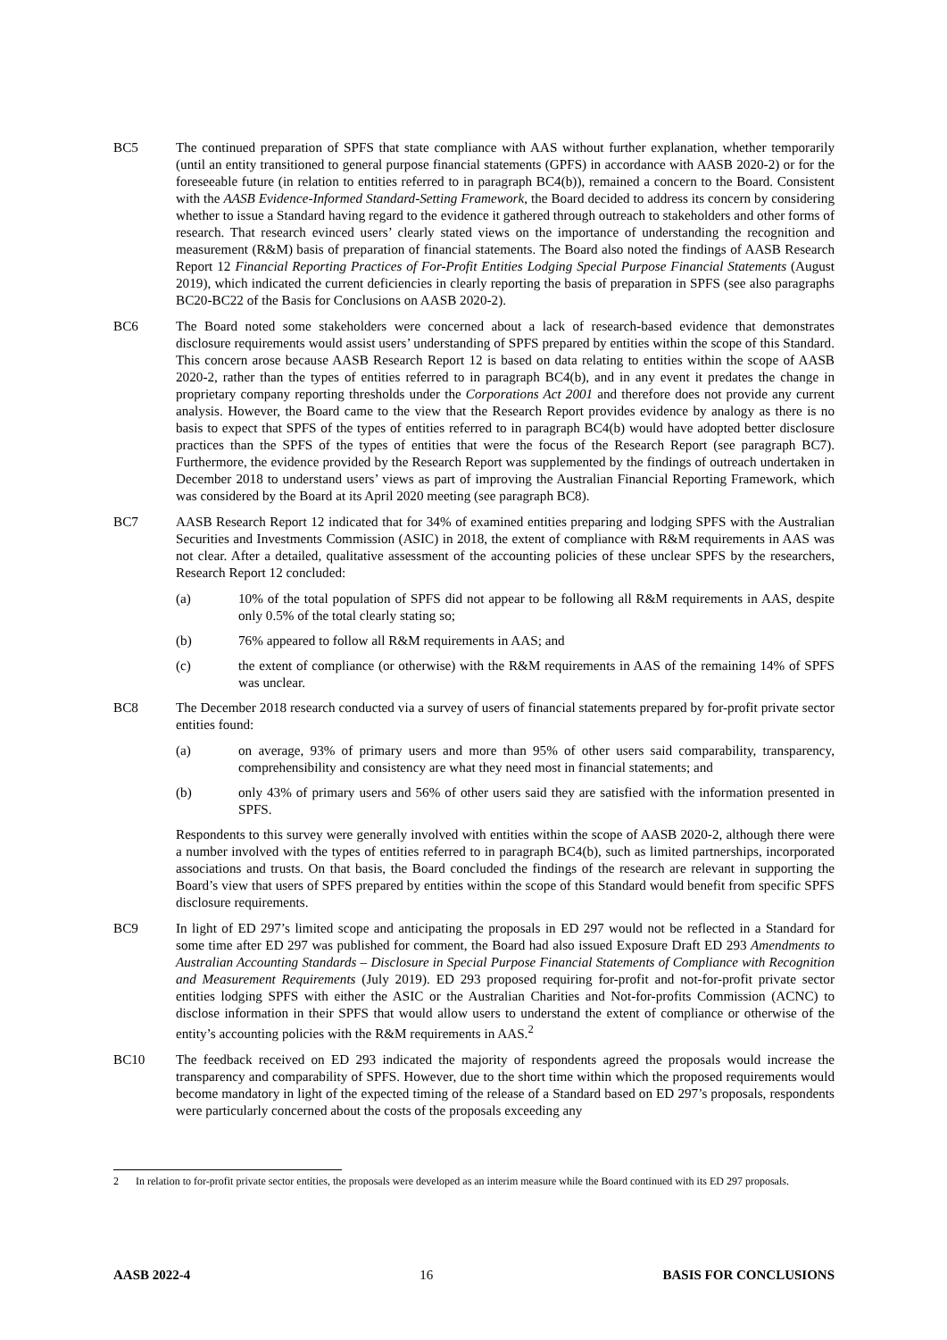BC5 The continued preparation of SPFS that state compliance with AAS without further explanation, whether temporarily (until an entity transitioned to general purpose financial statements (GPFS) in accordance with AASB 2020-2) or for the foreseeable future (in relation to entities referred to in paragraph BC4(b)), remained a concern to the Board. Consistent with the AASB Evidence-Informed Standard-Setting Framework, the Board decided to address its concern by considering whether to issue a Standard having regard to the evidence it gathered through outreach to stakeholders and other forms of research. That research evinced users’ clearly stated views on the importance of understanding the recognition and measurement (R&M) basis of preparation of financial statements. The Board also noted the findings of AASB Research Report 12 Financial Reporting Practices of For-Profit Entities Lodging Special Purpose Financial Statements (August 2019), which indicated the current deficiencies in clearly reporting the basis of preparation in SPFS (see also paragraphs BC20-BC22 of the Basis for Conclusions on AASB 2020-2).
BC6 The Board noted some stakeholders were concerned about a lack of research-based evidence that demonstrates disclosure requirements would assist users’ understanding of SPFS prepared by entities within the scope of this Standard. This concern arose because AASB Research Report 12 is based on data relating to entities within the scope of AASB 2020-2, rather than the types of entities referred to in paragraph BC4(b), and in any event it predates the change in proprietary company reporting thresholds under the Corporations Act 2001 and therefore does not provide any current analysis. However, the Board came to the view that the Research Report provides evidence by analogy as there is no basis to expect that SPFS of the types of entities referred to in paragraph BC4(b) would have adopted better disclosure practices than the SPFS of the types of entities that were the focus of the Research Report (see paragraph BC7). Furthermore, the evidence provided by the Research Report was supplemented by the findings of outreach undertaken in December 2018 to understand users’ views as part of improving the Australian Financial Reporting Framework, which was considered by the Board at its April 2020 meeting (see paragraph BC8).
BC7 AASB Research Report 12 indicated that for 34% of examined entities preparing and lodging SPFS with the Australian Securities and Investments Commission (ASIC) in 2018, the extent of compliance with R&M requirements in AAS was not clear. After a detailed, qualitative assessment of the accounting policies of these unclear SPFS by the researchers, Research Report 12 concluded:
(a) 10% of the total population of SPFS did not appear to be following all R&M requirements in AAS, despite only 0.5% of the total clearly stating so;
(b) 76% appeared to follow all R&M requirements in AAS; and
(c) the extent of compliance (or otherwise) with the R&M requirements in AAS of the remaining 14% of SPFS was unclear.
BC8 The December 2018 research conducted via a survey of users of financial statements prepared by for-profit private sector entities found:
(a) on average, 93% of primary users and more than 95% of other users said comparability, transparency, comprehensibility and consistency are what they need most in financial statements; and
(b) only 43% of primary users and 56% of other users said they are satisfied with the information presented in SPFS.
Respondents to this survey were generally involved with entities within the scope of AASB 2020-2, although there were a number involved with the types of entities referred to in paragraph BC4(b), such as limited partnerships, incorporated associations and trusts. On that basis, the Board concluded the findings of the research are relevant in supporting the Board’s view that users of SPFS prepared by entities within the scope of this Standard would benefit from specific SPFS disclosure requirements.
BC9 In light of ED 297’s limited scope and anticipating the proposals in ED 297 would not be reflected in a Standard for some time after ED 297 was published for comment, the Board had also issued Exposure Draft ED 293 Amendments to Australian Accounting Standards – Disclosure in Special Purpose Financial Statements of Compliance with Recognition and Measurement Requirements (July 2019). ED 293 proposed requiring for-profit and not-for-profit private sector entities lodging SPFS with either the ASIC or the Australian Charities and Not-for-profits Commission (ACNC) to disclose information in their SPFS that would allow users to understand the extent of compliance or otherwise of the entity’s accounting policies with the R&M requirements in AAS.<sup>2</sup>
BC10 The feedback received on ED 293 indicated the majority of respondents agreed the proposals would increase the transparency and comparability of SPFS. However, due to the short time within which the proposed requirements would become mandatory in light of the expected timing of the release of a Standard based on ED 297’s proposals, respondents were particularly concerned about the costs of the proposals exceeding any
2 In relation to for-profit private sector entities, the proposals were developed as an interim measure while the Board continued with its ED 297 proposals.
AASB 2022-4 16 BASIS FOR CONCLUSIONS